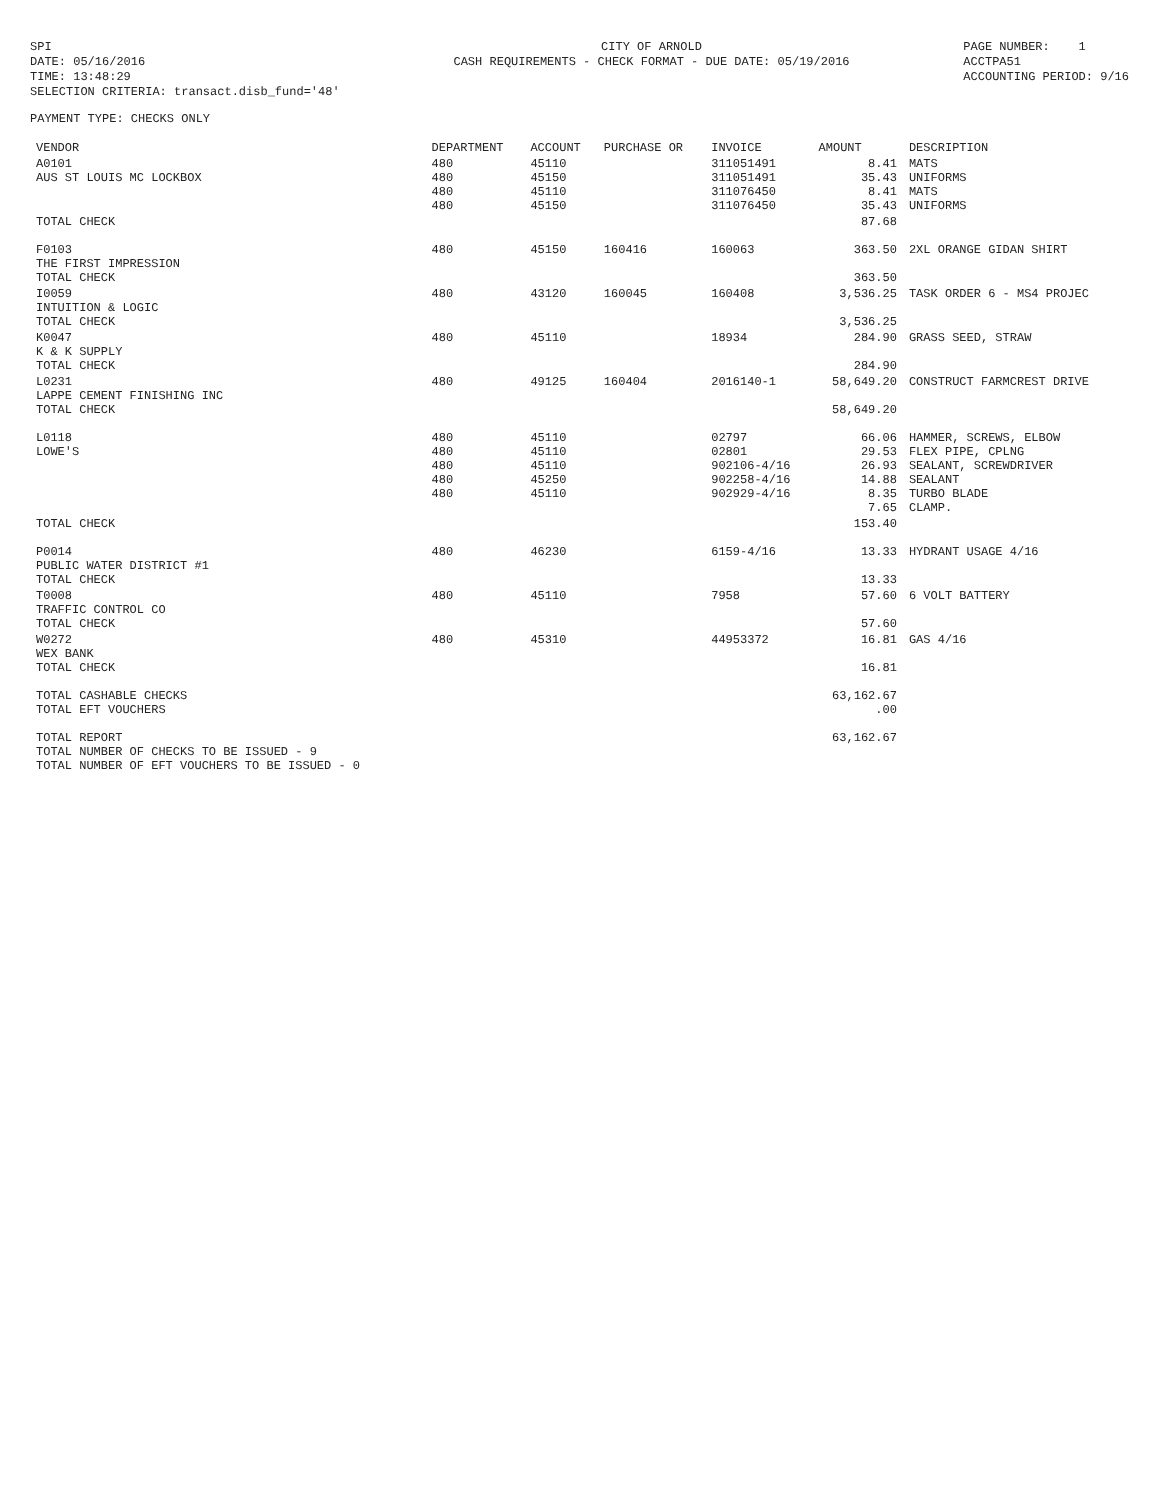SPI DATE: 05/16/2016 TIME: 13:48:29 SELECTION CRITERIA: transact.disb_fund='48'
CITY OF ARNOLD CASH REQUIREMENTS - CHECK FORMAT - DUE DATE: 05/19/2016
PAGE NUMBER: 1 ACCTPA51 ACCOUNTING PERIOD: 9/16
PAYMENT TYPE: CHECKS ONLY
| VENDOR | DEPARTMENT | ACCOUNT | PURCHASE OR | INVOICE | AMOUNT | DESCRIPTION |
| --- | --- | --- | --- | --- | --- | --- |
| A0101 AUS ST LOUIS MC LOCKBOX | 480 480 480 480 | 45110 45150 45110 45150 | | 311051491 311051491 311076450 311076450 | 8.41 35.43 8.41 35.43 | MATS UNIFORMS MATS UNIFORMS |
| TOTAL CHECK | | | | | 87.68 | |
| F0103 THE FIRST IMPRESSION TOTAL CHECK | 480 | 45150 | 160416 | 160063 | 363.50 363.50 | 2XL ORANGE GIDAN SHIRT |
| I0059 INTUITION & LOGIC TOTAL CHECK | 480 | 43120 | 160045 | 160408 | 3,536.25 3,536.25 | TASK ORDER 6 - MS4 PROJEC |
| K0047 K & K SUPPLY TOTAL CHECK | 480 | 45110 | | 18934 | 284.90 284.90 | GRASS SEED, STRAW |
| L0231 LAPPE CEMENT FINISHING INC TOTAL CHECK | 480 | 49125 | 160404 | 2016140-1 | 58,649.20 58,649.20 | CONSTRUCT FARMCREST DRIVE |
| L0118 LOWE'S | 480 480 480 480 480 | 45110 45110 45110 45250 45110 | | 02797 02801 902106-4/16 902258-4/16 902929-4/16 | 66.06 29.53 26.93 14.88 8.35 7.65 | HAMMER, SCREWS, ELBOW FLEX PIPE, CPLNG SEALANT, SCREWDRIVER SEALANT TURBO BLADE CLAMP. |
| TOTAL CHECK | | | | | 153.40 | |
| P0014 PUBLIC WATER DISTRICT #1 TOTAL CHECK | 480 | 46230 | | 6159-4/16 | 13.33 13.33 | HYDRANT USAGE 4/16 |
| T0008 TRAFFIC CONTROL CO TOTAL CHECK | 480 | 45110 | | 7958 | 57.60 57.60 | 6 VOLT BATTERY |
| W0272 WEX BANK TOTAL CHECK | 480 | 45310 | | 44953372 | 16.81 16.81 | GAS 4/16 |
| TOTAL CASHABLE CHECKS TOTAL EFT VOUCHERS | | | | | 63,162.67 .00 | |
| TOTAL REPORT TOTAL NUMBER OF CHECKS TO BE ISSUED - 9 TOTAL NUMBER OF EFT VOUCHERS TO BE ISSUED - 0 | | | | | 63,162.67 | |